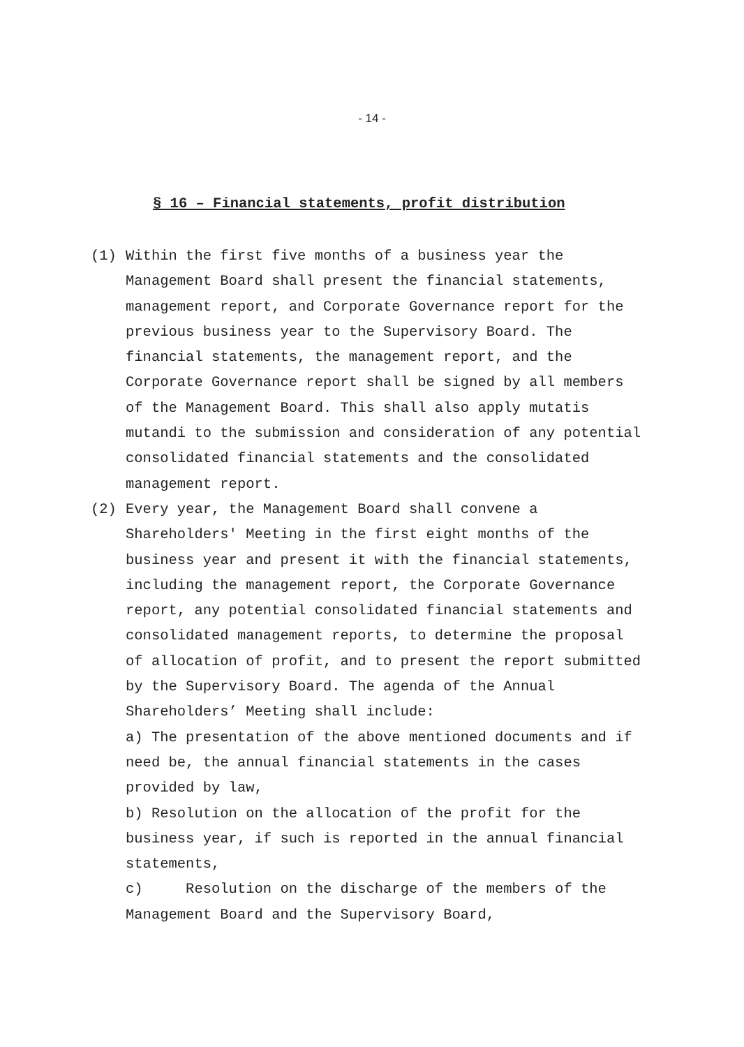- 14 -
§ 16 – Financial statements, profit distribution
(1) Within the first five months of a business year the Management Board shall present the financial statements, management report, and Corporate Governance report for the previous business year to the Supervisory Board. The financial statements, the management report, and the Corporate Governance report shall be signed by all members of the Management Board. This shall also apply mutatis mutandi to the submission and consideration of any potential consolidated financial statements and the consolidated management report.
(2) Every year, the Management Board shall convene a Shareholders' Meeting in the first eight months of the business year and present it with the financial statements, including the management report, the Corporate Governance report, any potential consolidated financial statements and consolidated management reports, to determine the proposal of allocation of profit, and to present the report submitted by the Supervisory Board. The agenda of the Annual Shareholders’ Meeting shall include:
a) The presentation of the above mentioned documents and if need be, the annual financial statements in the cases provided by law,
b) Resolution on the allocation of the profit for the business year, if such is reported in the annual financial statements,
c) Resolution on the discharge of the members of the Management Board and the Supervisory Board,